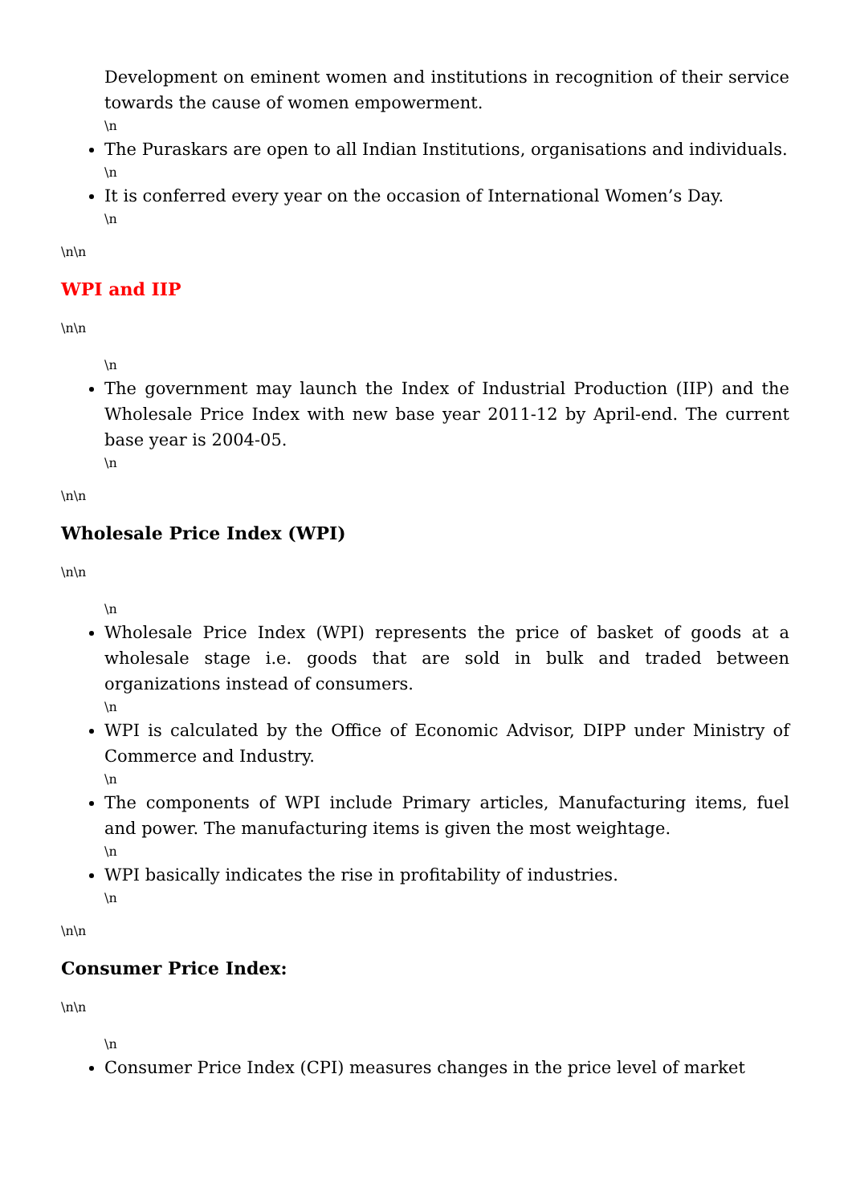Development on eminent women and institutions in recognition of their service towards the cause of women empowerment.
\n
The Puraskars are open to all Indian Institutions, organisations and individuals.
\n
It is conferred every year on the occasion of International Women’s Day.
\n
\n\n
WPI and IIP
\n\n
\n
The government may launch the Index of Industrial Production (IIP) and the Wholesale Price Index with new base year 2011-12 by April-end. The current base year is 2004-05.
\n
\n\n
Wholesale Price Index (WPI)
\n\n
\n
Wholesale Price Index (WPI) represents the price of basket of goods at a wholesale stage i.e. goods that are sold in bulk and traded between organizations instead of consumers.
\n
WPI is calculated by the Office of Economic Advisor, DIPP under Ministry of Commerce and Industry.
\n
The components of WPI include Primary articles, Manufacturing items, fuel and power. The manufacturing items is given the most weightage.
\n
WPI basically indicates the rise in profitability of industries.
\n
\n\n
Consumer Price Index:
\n\n
\n
Consumer Price Index (CPI) measures changes in the price level of market